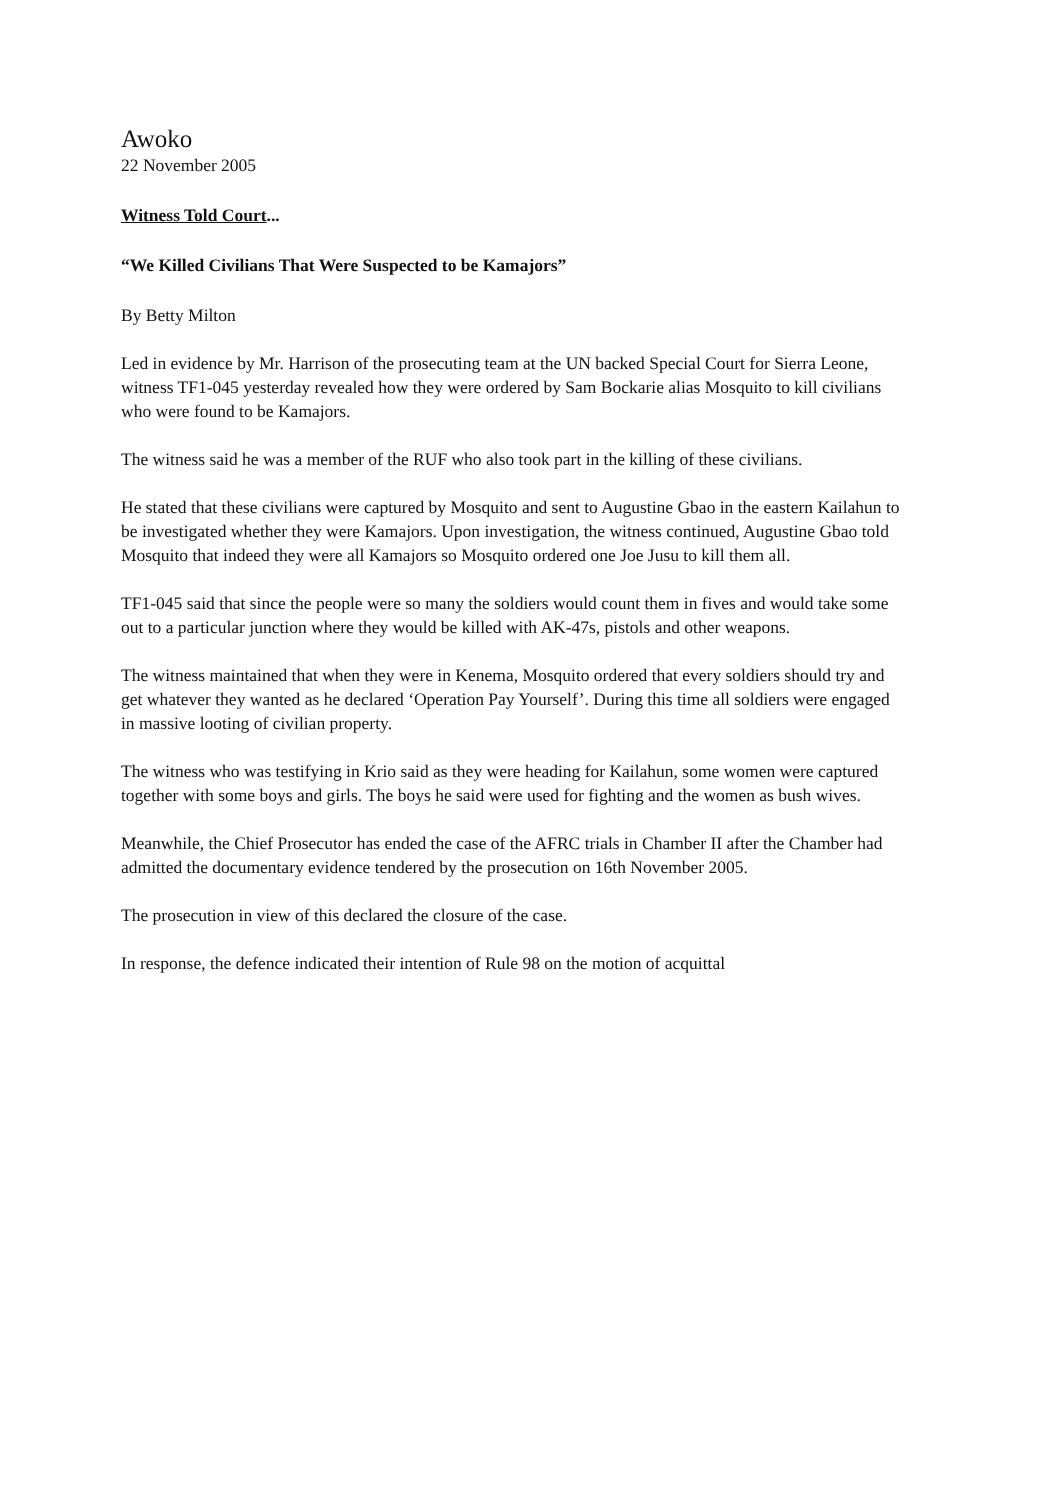Awoko
22 November 2005
Witness Told Court...
“We Killed Civilians That Were Suspected to be Kamajors”
By Betty Milton
Led in evidence by Mr. Harrison of the prosecuting team at the UN backed Special Court for Sierra Leone, witness TF1-045 yesterday revealed how they were ordered by Sam Bockarie alias Mosquito to kill civilians who were found to be Kamajors.
The witness said he was a member of the RUF who also took part in the killing of these civilians.
He stated that these civilians were captured by Mosquito and sent to Augustine Gbao in the eastern Kailahun to be investigated whether they were Kamajors. Upon investigation, the witness continued, Augustine Gbao told Mosquito that indeed they were all Kamajors so Mosquito ordered one Joe Jusu to kill them all.
TF1-045 said that since the people were so many the soldiers would count them in fives and would take some out to a particular junction where they would be killed with AK-47s, pistols and other weapons.
The witness maintained that when they were in Kenema, Mosquito ordered that every soldiers should try and get whatever they wanted as he declared ‘Operation Pay Yourself’. During this time all soldiers were engaged in massive looting of civilian property.
The witness who was testifying in Krio said as they were heading for Kailahun, some women were captured together with some boys and girls. The boys he said were used for fighting and the women as bush wives.
Meanwhile, the Chief Prosecutor has ended the case of the AFRC trials in Chamber II after the Chamber had admitted the documentary evidence tendered by the prosecution on 16th November 2005.
The prosecution in view of this declared the closure of the case.
In response, the defence indicated their intention of Rule 98 on the motion of acquittal